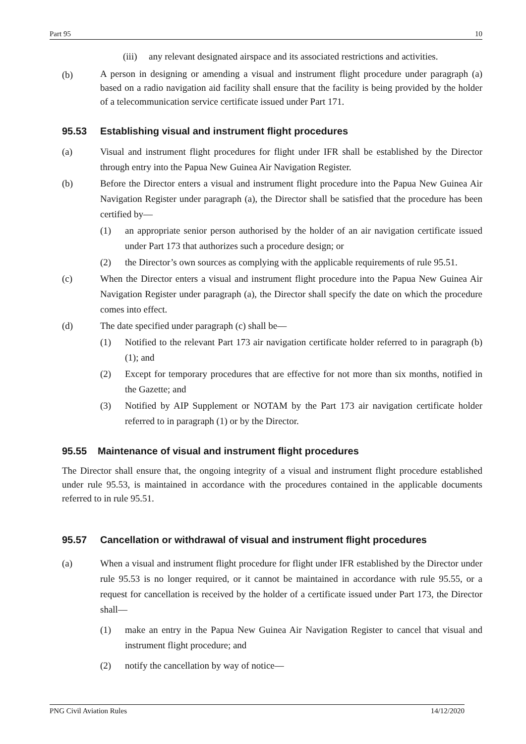Part 95 10
(iii) any relevant designated airspace and its associated restrictions and activities.
(b) A person in designing or amending a visual and instrument flight procedure under paragraph (a) based on a radio navigation aid facility shall ensure that the facility is being provided by the holder of a telecommunication service certificate issued under Part 171.
95.53 Establishing visual and instrument flight procedures
(a) Visual and instrument flight procedures for flight under IFR shall be established by the Director through entry into the Papua New Guinea Air Navigation Register.
(b) Before the Director enters a visual and instrument flight procedure into the Papua New Guinea Air Navigation Register under paragraph (a), the Director shall be satisfied that the procedure has been certified by—
(1) an appropriate senior person authorised by the holder of an air navigation certificate issued under Part 173 that authorizes such a procedure design; or
(2) the Director’s own sources as complying with the applicable requirements of rule 95.51.
(c) When the Director enters a visual and instrument flight procedure into the Papua New Guinea Air Navigation Register under paragraph (a), the Director shall specify the date on which the procedure comes into effect.
(d) The date specified under paragraph (c) shall be—
(1) Notified to the relevant Part 173 air navigation certificate holder referred to in paragraph (b)(1); and
(2) Except for temporary procedures that are effective for not more than six months, notified in the Gazette; and
(3) Notified by AIP Supplement or NOTAM by the Part 173 air navigation certificate holder referred to in paragraph (1) or by the Director.
95.55 Maintenance of visual and instrument flight procedures
The Director shall ensure that, the ongoing integrity of a visual and instrument flight procedure established under rule 95.53, is maintained in accordance with the procedures contained in the applicable documents referred to in rule 95.51.
95.57 Cancellation or withdrawal of visual and instrument flight procedures
(a) When a visual and instrument flight procedure for flight under IFR established by the Director under rule 95.53 is no longer required, or it cannot be maintained in accordance with rule 95.55, or a request for cancellation is received by the holder of a certificate issued under Part 173, the Director shall—
(1) make an entry in the Papua New Guinea Air Navigation Register to cancel that visual and instrument flight procedure; and
(2) notify the cancellation by way of notice—
PNG Civil Aviation Rules 14/12/2020